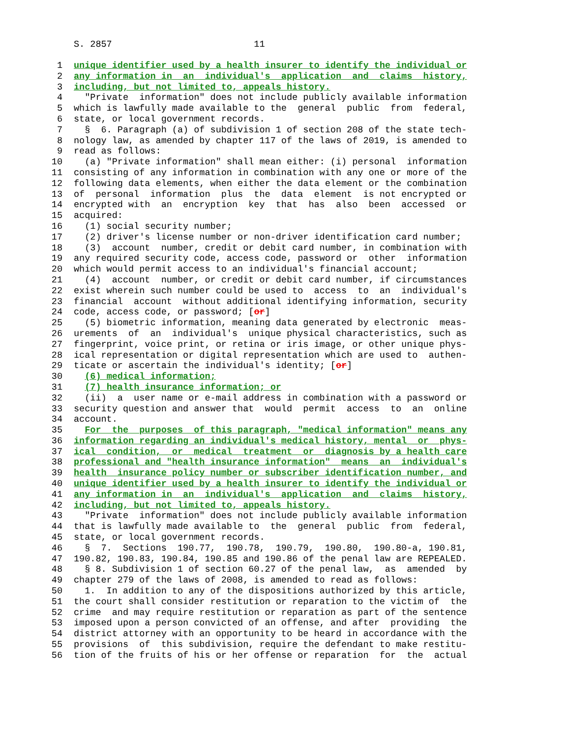S. 2857 11
1 unique identifier used by a health insurer to identify the individual or
2 any information in an individual's application and claims history,
3 including, but not limited to, appeals history.
4 "Private information" does not include publicly available information
5 which is lawfully made available to the general public from federal,
6 state, or local government records.
7 § 6. Paragraph (a) of subdivision 1 of section 208 of the state tech-
8 nology law, as amended by chapter 117 of the laws of 2019, is amended to
9 read as follows:
10 (a) "Private information" shall mean either: (i) personal information
11 consisting of any information in combination with any one or more of the
12 following data elements, when either the data element or the combination
13 of personal information plus the data element is not encrypted or
14 encrypted with an encryption key that has also been accessed or
15 acquired:
16 (1) social security number;
17 (2) driver's license number or non-driver identification card number;
18 (3) account number, credit or debit card number, in combination with
19 any required security code, access code, password or other information
20 which would permit access to an individual's financial account;
21 (4) account number, or credit or debit card number, if circumstances
22 exist wherein such number could be used to access to an individual's
23 financial account without additional identifying information, security
24 code, access code, or password; [or]
25 (5) biometric information, meaning data generated by electronic meas-
26 urements of an individual's unique physical characteristics, such as
27 fingerprint, voice print, or retina or iris image, or other unique phys-
28 ical representation or digital representation which are used to authen-
29 ticate or ascertain the individual's identity; [or]
30 (6) medical information;
31 (7) health insurance information; or
32 (ii) a user name or e-mail address in combination with a password or
33 security question and answer that would permit access to an online
34 account.
35 For the purposes of this paragraph, "medical information" means any
36 information regarding an individual's medical history, mental or phys-
37 ical condition, or medical treatment or diagnosis by a health care
38 professional and "health insurance information" means an individual's
39 health insurance policy number or subscriber identification number, and
40 unique identifier used by a health insurer to identify the individual or
41 any information in an individual's application and claims history,
42 including, but not limited to, appeals history.
43 "Private information" does not include publicly available information
44 that is lawfully made available to the general public from federal,
45 state, or local government records.
46 § 7. Sections 190.77, 190.78, 190.79, 190.80, 190.80-a, 190.81,
47 190.82, 190.83, 190.84, 190.85 and 190.86 of the penal law are REPEALED.
48 § 8. Subdivision 1 of section 60.27 of the penal law, as amended by
49 chapter 279 of the laws of 2008, is amended to read as follows:
50 1. In addition to any of the dispositions authorized by this article,
51 the court shall consider restitution or reparation to the victim of the
52 crime and may require restitution or reparation as part of the sentence
53 imposed upon a person convicted of an offense, and after providing the
54 district attorney with an opportunity to be heard in accordance with the
55 provisions of this subdivision, require the defendant to make restitu-
56 tion of the fruits of his or her offense or reparation for the actual